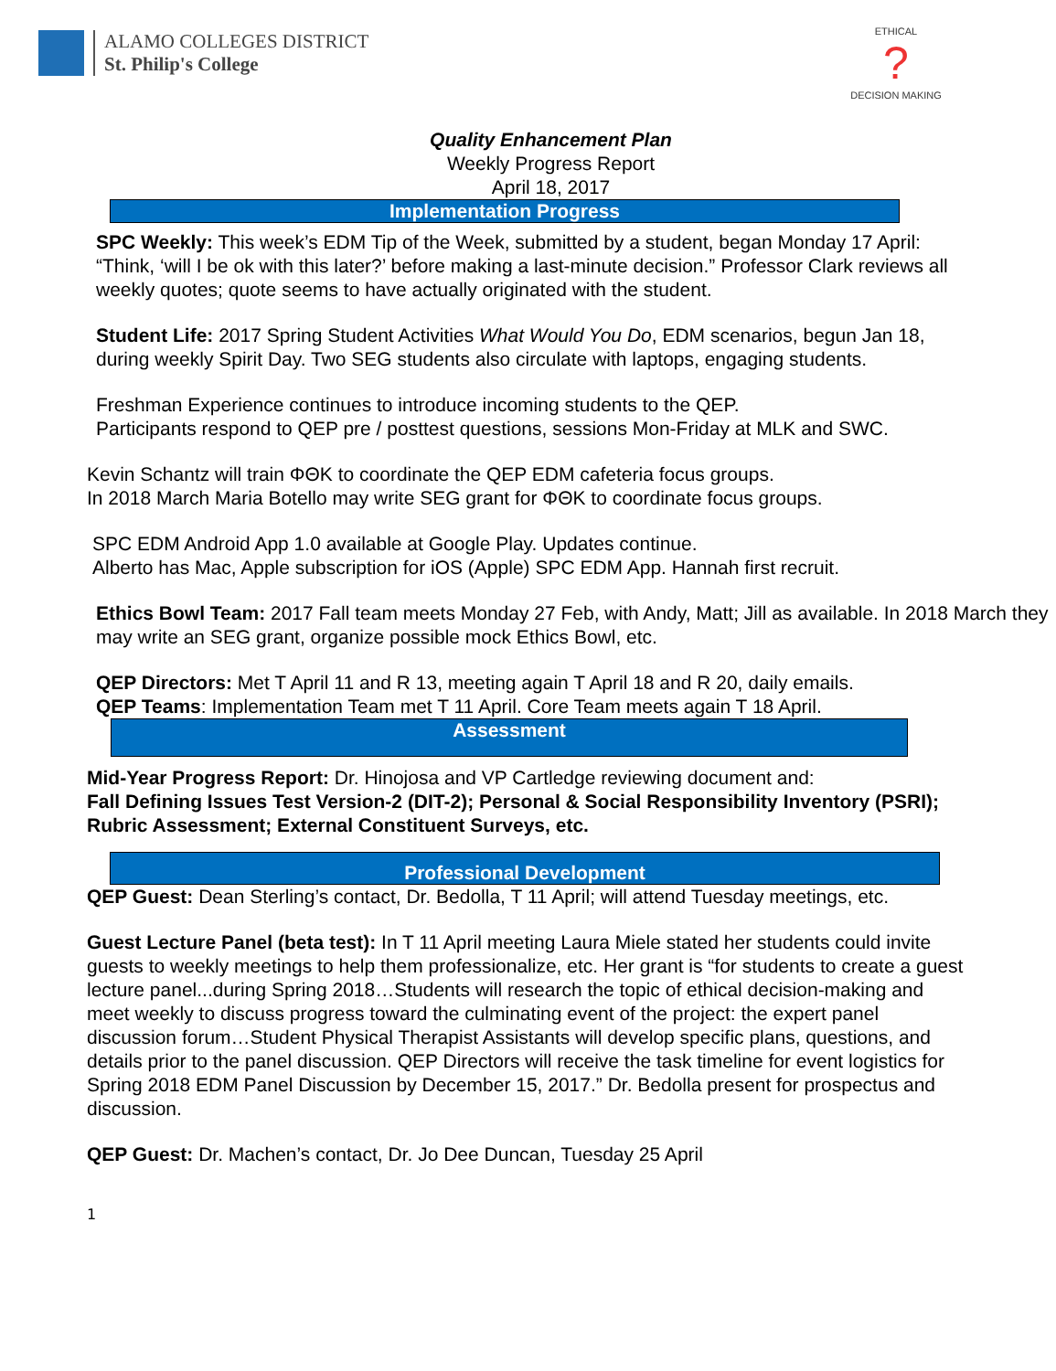ALAMO COLLEGES DISTRICT
St. Philip's College
ETHICAL
?
DECISION MAKING
Quality Enhancement Plan
Weekly Progress Report
April 18, 2017
Implementation Progress
SPC Weekly: This week’s EDM Tip of the Week, submitted by a student, began Monday 17 April: “Think, ‘will I be ok with this later?’ before making a last-minute decision.” Professor Clark reviews all weekly quotes; quote seems to have actually originated with the student.
Student Life: 2017 Spring Student Activities What Would You Do, EDM scenarios, begun Jan 18, during weekly Spirit Day. Two SEG students also circulate with laptops, engaging students.
Freshman Experience continues to introduce incoming students to the QEP.
Participants respond to QEP pre / posttest questions, sessions Mon-Friday at MLK and SWC.
Kevin Schantz will train ΦΘΚ to coordinate the QEP EDM cafeteria focus groups.
In 2018 March Maria Botello may write SEG grant for ΦΘΚ to coordinate focus groups.
SPC EDM Android App 1.0 available at Google Play. Updates continue.
Alberto has Mac, Apple subscription for iOS (Apple) SPC EDM App. Hannah first recruit.
Ethics Bowl Team: 2017 Fall team meets Monday 27 Feb, with Andy, Matt; Jill as available. In 2018 March they may write an SEG grant, organize possible mock Ethics Bowl, etc.
QEP Directors: Met T April 11 and R 13, meeting again T April 18 and R 20, daily emails.
QEP Teams: Implementation Team met T 11 April. Core Team meets again T 18 April.
Assessment
Mid-Year Progress Report: Dr. Hinojosa and VP Cartledge reviewing document and:
Fall Defining Issues Test Version-2 (DIT-2); Personal & Social Responsibility Inventory (PSRI); Rubric Assessment; External Constituent Surveys, etc.
Professional Development
QEP Guest: Dean Sterling’s contact, Dr. Bedolla, T 11 April; will attend Tuesday meetings, etc.
Guest Lecture Panel (beta test): In T 11 April meeting Laura Miele stated her students could invite guests to weekly meetings to help them professionalize, etc. Her grant is “for students to create a guest lecture panel...during Spring 2018…Students will research the topic of ethical decision-making and meet weekly to discuss progress toward the culminating event of the project: the expert panel discussion forum…Student Physical Therapist Assistants will develop specific plans, questions, and details prior to the panel discussion. QEP Directors will receive the task timeline for event logistics for Spring 2018 EDM Panel Discussion by December 15, 2017.” Dr. Bedolla present for prospectus and discussion.
QEP Guest: Dr. Machen’s contact, Dr. Jo Dee Duncan, Tuesday 25 April
1